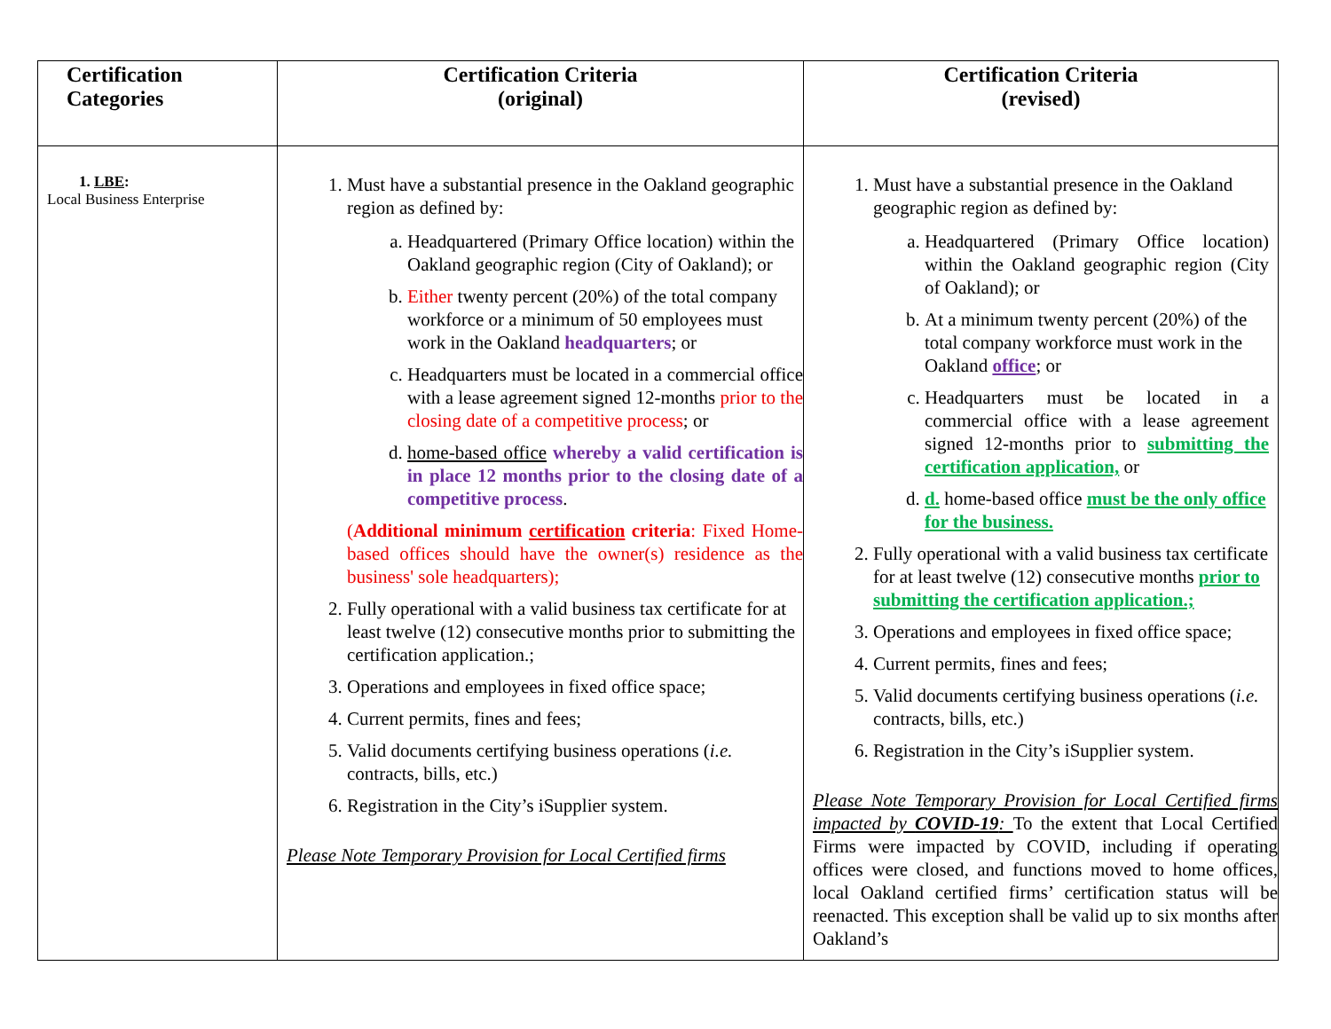| Certification Categories | Certification Criteria (original) | Certification Criteria (revised) |
| --- | --- | --- |
| 1. LBE : Local Business Enterprise | 1. Must have a substantial presence in the Oakland geographic region as defined by: a. Headquartered (Primary Office location) within the Oakland geographic region (City of Oakland); or b. Either twenty percent (20%) of the total company workforce or a minimum of 50 employees must work in the Oakland headquarters ; or c. Headquarters must be located in a commercial office with a lease agreement signed 12-months prior to the closing date of a competitive process ; or d. home-based office whereby a valid certification is in place 12 months prior to the closing date of a competitive process . ( Additional minimum certification criteria : Fixed Home-based offices should have the owner(s) residence as the business' sole headquarters); 2. Fully operational with a valid business tax certificate for at least twelve (12) consecutive months prior to submitting the certification application.; 3. Operations and employees in fixed office space; 4. Current permits, fines and fees; 5. Valid documents certifying business operations ( i.e. contracts, bills, etc.) 6. Registration in the City’s iSupplier system. Please Note Temporary Provision for Local Certified firms | 1. Must have a substantial presence in the Oakland geographic region as defined by: a. Headquartered (Primary Office location) within the Oakland geographic region (City of Oakland); or b. At a minimum twenty percent (20%) of the total company workforce must work in the Oakland office ; or c. Headquarters must be located in a commercial office with a lease agreement signed 12-months prior to submitting the certification application, or d. d. home-based office must be the only office for the business. 2. Fully operational with a valid business tax certificate for at least twelve (12) consecutive months prior to submitting the certification application.; 3. Operations and employees in fixed office space; 4. Current permits, fines and fees; 5. Valid documents certifying business operations ( i.e. contracts, bills, etc.) 6. Registration in the City’s iSupplier system. Please Note Temporary Provision for Local Certified firms impacted by COVID-19 : To the extent that Local Certified Firms were impacted by COVID, including if operating offices were closed, and functions moved to home offices, local Oakland certified firms’ certification status will be reenacted. This exception shall be valid up to six months after Oakland’s |